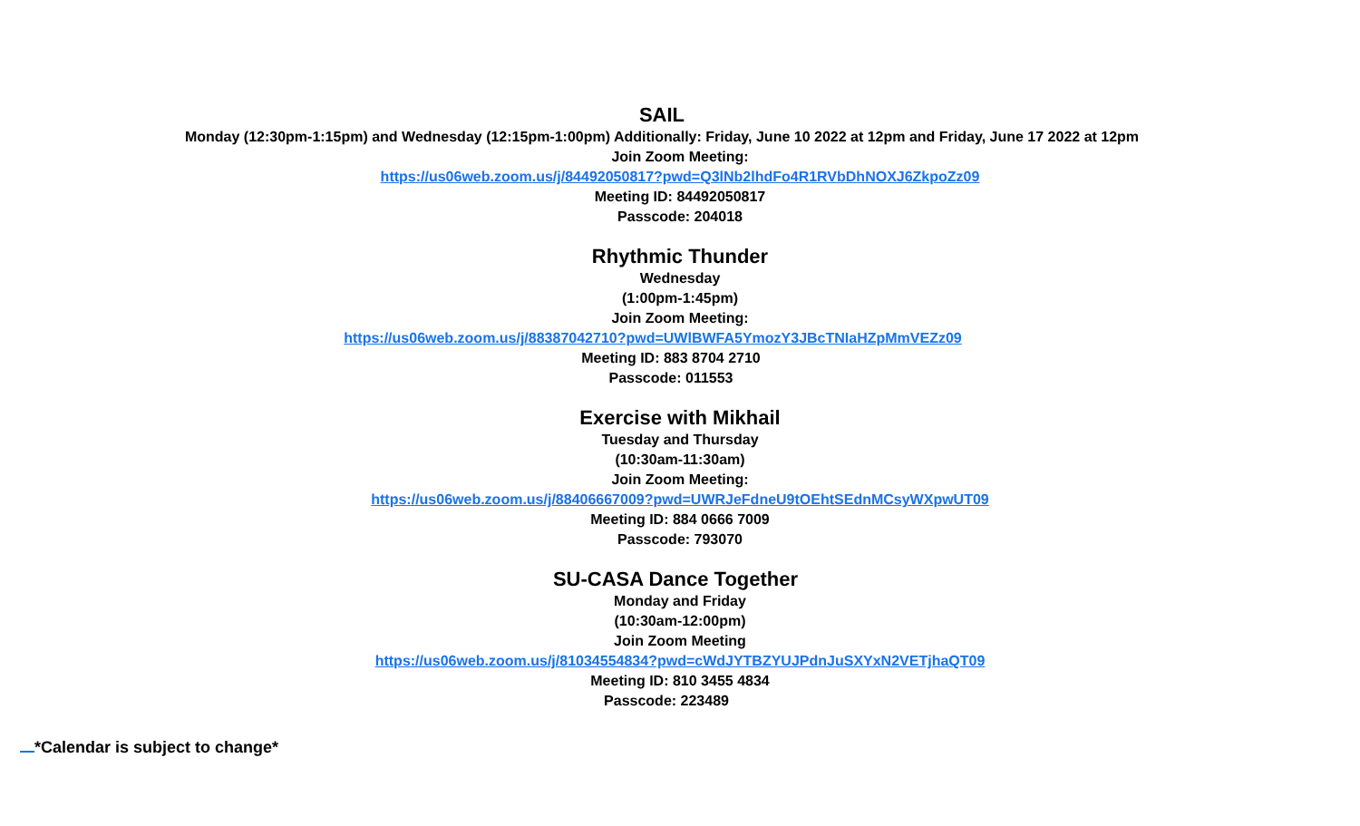SAIL
Monday (12:30pm-1:15pm) and Wednesday (12:15pm-1:00pm) Additionally: Friday, June 10 2022 at 12pm and Friday, June 17 2022 at 12pm
Join Zoom Meeting:
https://us06web.zoom.us/j/84492050817?pwd=Q3lNb2lhdFo4R1RVbDhNOXJ6ZkpoZz09
Meeting ID: 84492050817
Passcode: 204018
Rhythmic Thunder
Wednesday
(1:00pm-1:45pm)
Join Zoom Meeting:
https://us06web.zoom.us/j/88387042710?pwd=UWlBWFA5YmozY3JBcTNIaHZpMmVEZz09
Meeting ID: 883 8704 2710
Passcode: 011553
Exercise with Mikhail
Tuesday and Thursday
(10:30am-11:30am)
Join Zoom Meeting:
https://us06web.zoom.us/j/88406667009?pwd=UWRJeFdneU9tOEhtSEdnMCsyWXpwUT09
Meeting ID: 884 0666 7009
Passcode: 793070
SU-CASA Dance Together
Monday and Friday
(10:30am-12:00pm)
Join Zoom Meeting
https://us06web.zoom.us/j/81034554834?pwd=cWdJYTBZYUJPdnJuSXYxN2VETjhaQT09
Meeting ID: 810 3455 4834
Passcode: 223489
*Calendar is subject to change*